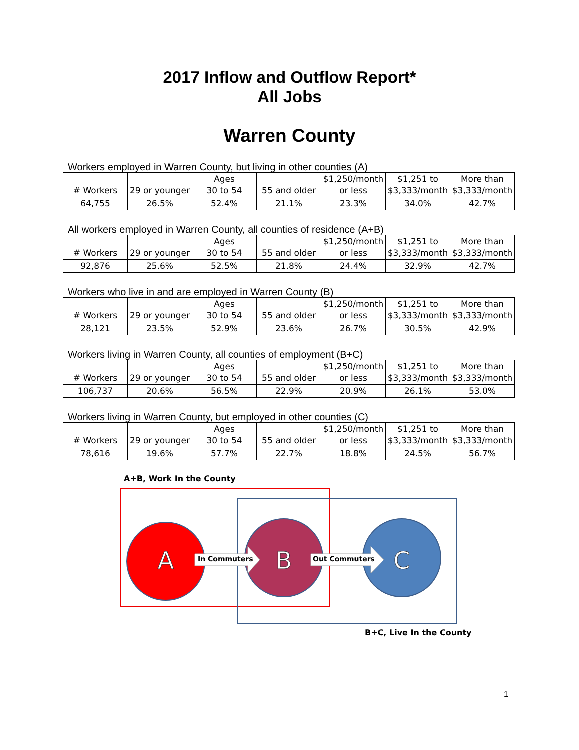2017 Inflow and Outflow Report*
All Jobs
Warren County
Workers employed in Warren County, but living in other counties (A)
| # Workers | 29 or younger | Ages 30 to 54 | 55 and older | $1,250/month or less | $1,251 to $3,333/month | More than $3,333/month |
| --- | --- | --- | --- | --- | --- | --- |
| 64,755 | 26.5% | 52.4% | 21.1% | 23.3% | 34.0% | 42.7% |
All workers employed in Warren County, all counties of residence (A+B)
| # Workers | 29 or younger | Ages 30 to 54 | 55 and older | $1,250/month or less | $1,251 to $3,333/month | More than $3,333/month |
| --- | --- | --- | --- | --- | --- | --- |
| 92,876 | 25.6% | 52.5% | 21.8% | 24.4% | 32.9% | 42.7% |
Workers who live in and are employed in Warren County (B)
| # Workers | 29 or younger | Ages 30 to 54 | 55 and older | $1,250/month or less | $1,251 to $3,333/month | More than $3,333/month |
| --- | --- | --- | --- | --- | --- | --- |
| 28,121 | 23.5% | 52.9% | 23.6% | 26.7% | 30.5% | 42.9% |
Workers living in Warren County, all counties of employment (B+C)
| # Workers | 29 or younger | Ages 30 to 54 | 55 and older | $1,250/month or less | $1,251 to $3,333/month | More than $3,333/month |
| --- | --- | --- | --- | --- | --- | --- |
| 106,737 | 20.6% | 56.5% | 22.9% | 20.9% | 26.1% | 53.0% |
Workers living in Warren County, but employed in other counties (C)
| # Workers | 29 or younger | Ages 30 to 54 | 55 and older | $1,250/month or less | $1,251 to $3,333/month | More than $3,333/month |
| --- | --- | --- | --- | --- | --- | --- |
| 78,616 | 19.6% | 57.7% | 22.7% | 18.8% | 24.5% | 56.7% |
A
B
C
A+B, Work In the County
In Commuters Out Commuters
B+C, Live In the County
1